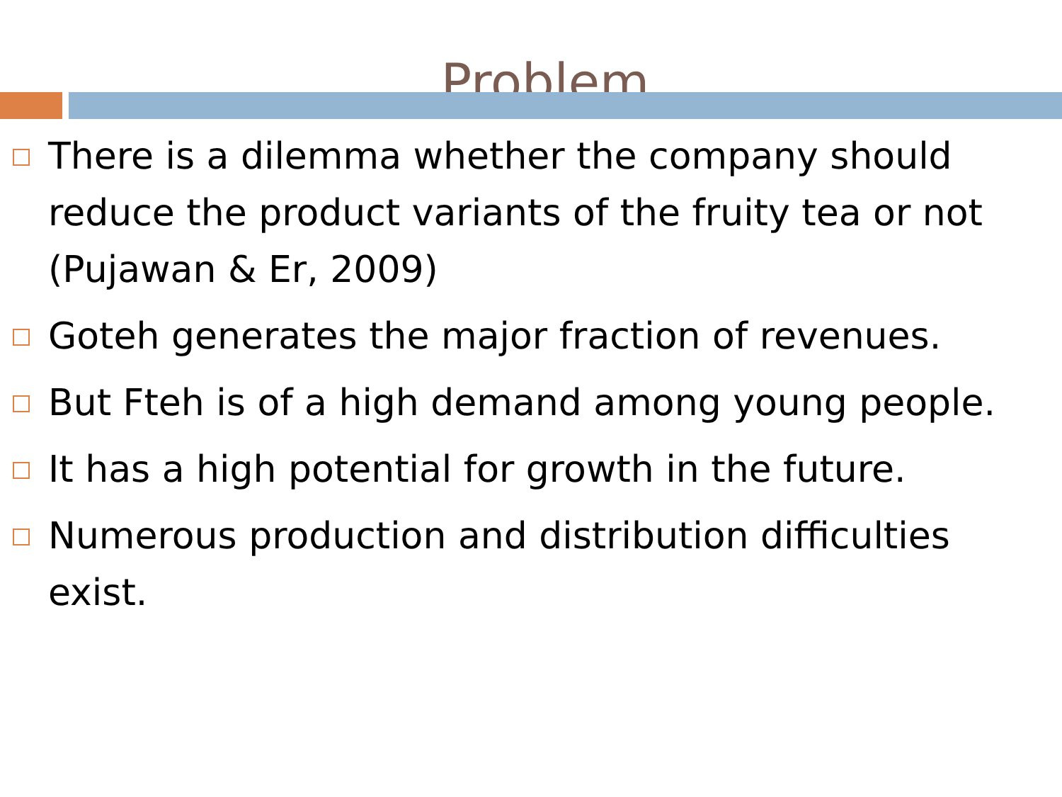Problem
There is a dilemma whether the company should reduce the product variants of the fruity tea or not (Pujawan & Er, 2009)
Goteh generates the major fraction of revenues.
But Fteh is of a high demand among young people.
It has a high potential for growth in the future.
Numerous production and distribution difficulties exist.